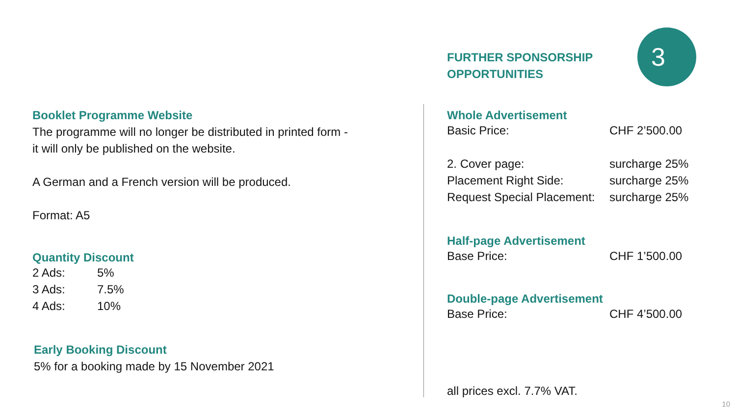3
FURTHER SPONSORSHIP
OPPORTUNITIES
Whole Advertisement
| Basic Price: | CHF 2’500.00 |
| 2. Cover page: | surcharge 25% |
| Placement Right Side: | surcharge 25% |
| Request Special Placement: | surcharge 25% |
Half-page Advertisement
| Base Price: | CHF 1’500.00 |
Double-page Advertisement
| Base Price: | CHF 4’500.00 |
all prices excl. 7.7% VAT.
Booklet Programme Website
The programme will no longer be distributed in printed form -
it will only be published on the website.
A German and a French version will be produced.
Format: A5
Quantity Discount
| 2 Ads: | 5% |
| 3 Ads: | 7.5% |
| 4 Ads: | 10% |
Early Booking Discount
5% for a booking made by 15 November 2021
10